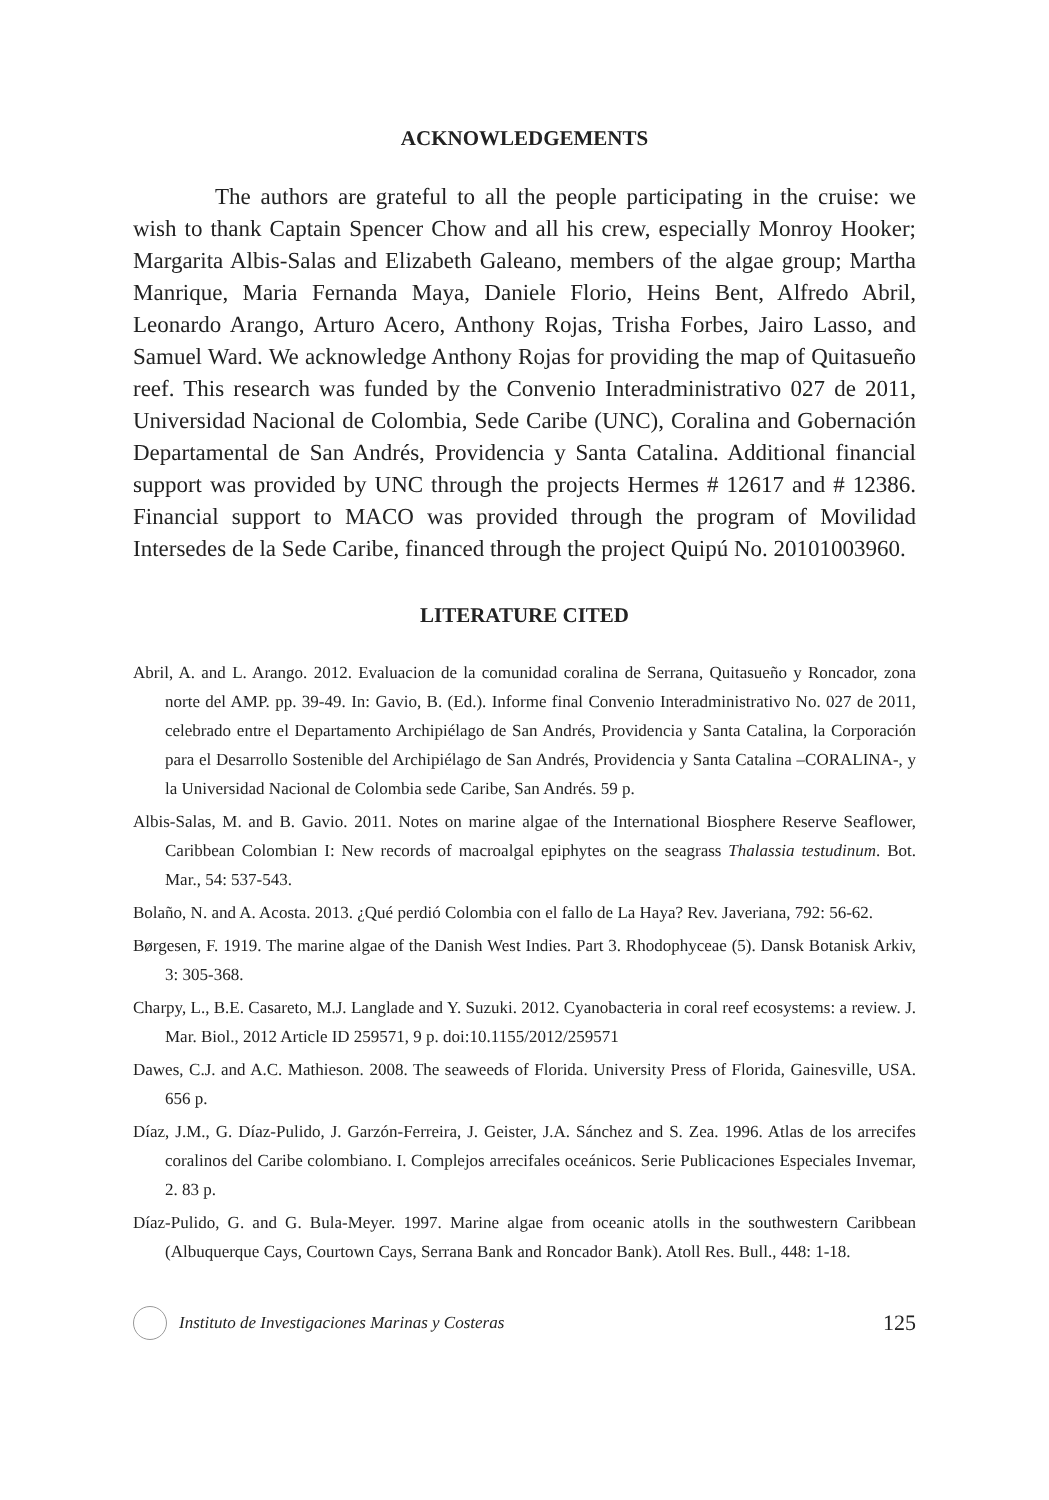ACKNOWLEDGEMENTS
The authors are grateful to all the people participating in the cruise: we wish to thank Captain Spencer Chow and all his crew, especially Monroy Hooker; Margarita Albis-Salas and Elizabeth Galeano, members of the algae group; Martha Manrique, Maria Fernanda Maya, Daniele Florio, Heins Bent, Alfredo Abril, Leonardo Arango, Arturo Acero, Anthony Rojas, Trisha Forbes, Jairo Lasso, and Samuel Ward. We acknowledge Anthony Rojas for providing the map of Quitasueño reef. This research was funded by the Convenio Interadministrativo 027 de 2011, Universidad Nacional de Colombia, Sede Caribe (UNC), Coralina and Gobernación Departamental de San Andrés, Providencia y Santa Catalina. Additional financial support was provided by UNC through the projects Hermes # 12617 and # 12386. Financial support to MACO was provided through the program of Movilidad Intersedes de la Sede Caribe, financed through the project Quipú No. 20101003960.
LITERATURE CITED
Abril, A. and L. Arango. 2012. Evaluacion de la comunidad coralina de Serrana, Quitasueño y Roncador, zona norte del AMP. pp. 39-49. In: Gavio, B. (Ed.). Informe final Convenio Interadministrativo No. 027 de 2011, celebrado entre el Departamento Archipiélago de San Andrés, Providencia y Santa Catalina, la Corporación para el Desarrollo Sostenible del Archipiélago de San Andrés, Providencia y Santa Catalina –CORALINA-, y la Universidad Nacional de Colombia sede Caribe, San Andrés. 59 p.
Albis-Salas, M. and B. Gavio. 2011. Notes on marine algae of the International Biosphere Reserve Seaflower, Caribbean Colombian I: New records of macroalgal epiphytes on the seagrass Thalassia testudinum. Bot. Mar., 54: 537-543.
Bolaño, N. and A. Acosta. 2013. ¿Qué perdió Colombia con el fallo de La Haya? Rev. Javeriana, 792: 56-62.
Børgesen, F. 1919. The marine algae of the Danish West Indies. Part 3. Rhodophyceae (5). Dansk Botanisk Arkiv, 3: 305-368.
Charpy, L., B.E. Casareto, M.J. Langlade and Y. Suzuki. 2012. Cyanobacteria in coral reef ecosystems: a review. J. Mar. Biol., 2012 Article ID 259571, 9 p. doi:10.1155/2012/259571
Dawes, C.J. and A.C. Mathieson. 2008. The seaweeds of Florida. University Press of Florida, Gainesville, USA. 656 p.
Díaz, J.M., G. Díaz-Pulido, J. Garzón-Ferreira, J. Geister, J.A. Sánchez and S. Zea. 1996. Atlas de los arrecifes coralinos del Caribe colombiano. I. Complejos arrecifales oceánicos. Serie Publicaciones Especiales Invemar, 2. 83 p.
Díaz-Pulido, G. and G. Bula-Meyer. 1997. Marine algae from oceanic atolls in the southwestern Caribbean (Albuquerque Cays, Courtown Cays, Serrana Bank and Roncador Bank). Atoll Res. Bull., 448: 1-18.
Instituto de Investigaciones Marinas y Costeras 125